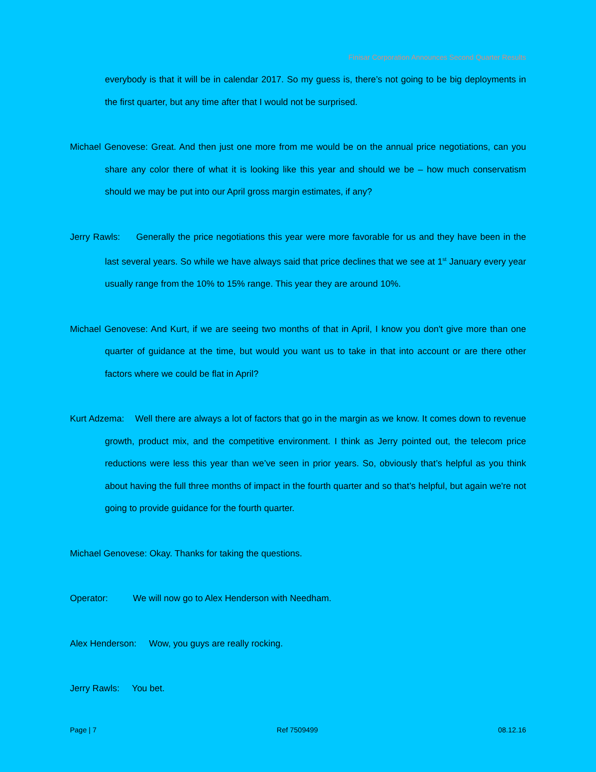Finisar Corporation Announces Second Quarter Results
everybody is that it will be in calendar 2017. So my guess is, there’s not going to be big deployments in the first quarter, but any time after that I would not be surprised.
Michael Genovese: Great. And then just one more from me would be on the annual price negotiations, can you share any color there of what it is looking like this year and should we be – how much conservatism should we may be put into our April gross margin estimates, if any?
Jerry Rawls: Generally the price negotiations this year were more favorable for us and they have been in the last several years. So while we have always said that price declines that we see at 1<sup>st</sup> January every year usually range from the 10% to 15% range. This year they are around 10%.
Michael Genovese: And Kurt, if we are seeing two months of that in April, I know you don't give more than one quarter of guidance at the time, but would you want us to take in that into account or are there other factors where we could be flat in April?
Kurt Adzema: Well there are always a lot of factors that go in the margin as we know. It comes down to revenue growth, product mix, and the competitive environment. I think as Jerry pointed out, the telecom price reductions were less this year than we’ve seen in prior years. So, obviously that’s helpful as you think about having the full three months of impact in the fourth quarter and so that’s helpful, but again we're not going to provide guidance for the fourth quarter.
Michael Genovese: Okay. Thanks for taking the questions.
Operator: We will now go to Alex Henderson with Needham.
Alex Henderson: Wow, you guys are really rocking.
Jerry Rawls: You bet.
Page | 7 Ref 7509499 08.12.16